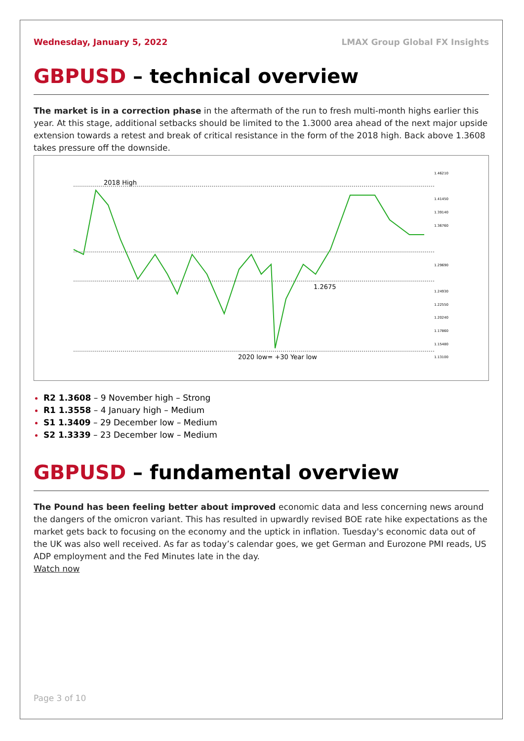Wednesday, January 5, 2022 LMAX Group Global FX Insights
GBPUSD – technical overview
The market is in a correction phase in the aftermath of the run to fresh multi-month highs earlier this year. At this stage, additional setbacks should be limited to the 1.3000 area ahead of the next major upside extension towards a retest and break of critical resistance in the form of the 2018 high. Back above 1.3608 takes pressure off the downside.
2018 High
1.2675
2020 low= +30 Year low
1.46210
1.41450
1.39140
1.36760
1.29690
1.24930
1.22550
1.20240
1.17860
1.15480
1.13100
R2 1.3608 – 9 November high – Strong
R1 1.3558 – 4 January high – Medium
S1 1.3409 – 29 December low – Medium
S2 1.3339 – 23 December low – Medium
GBPUSD – fundamental overview
The Pound has been feeling better about improved economic data and less concerning news around the dangers of the omicron variant. This has resulted in upwardly revised BOE rate hike expectations as the market gets back to focusing on the economy and the uptick in inflation. Tuesday's economic data out of the UK was also well received. As far as today’s calendar goes, we get German and Eurozone PMI reads, US ADP employment and the Fed Minutes late in the day.
Watch now
Page 3 of 10